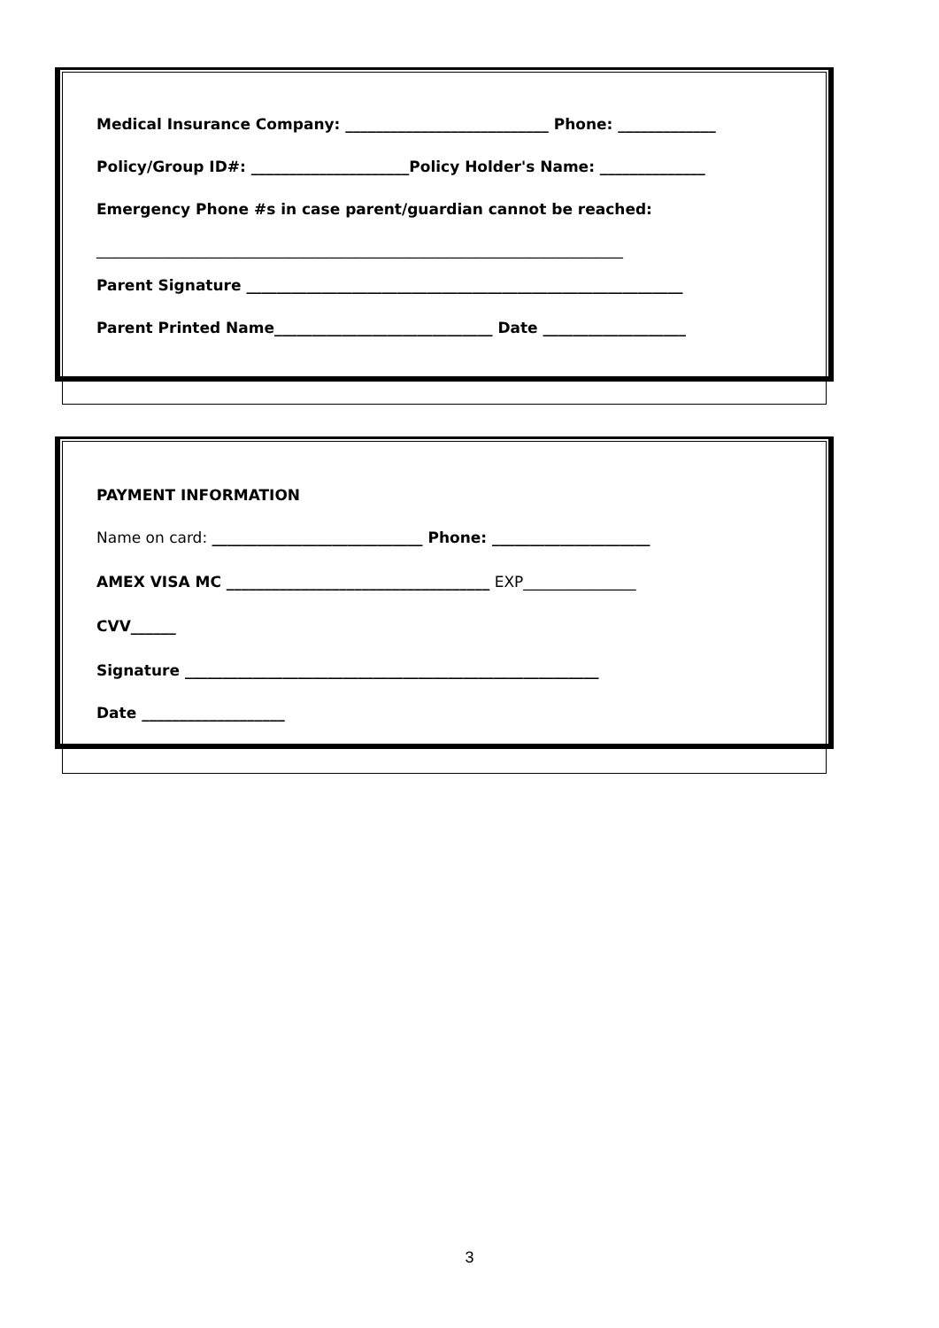Medical Insurance Company: ___________________________ Phone: _____________
Policy/Group ID#: _____________________Policy Holder's Name: ______________
Emergency Phone #s in case parent/guardian cannot be reached:
______________________________________________________________________
Parent Signature __________________________________________________________
Parent Printed Name_____________________________ Date ___________________
PAYMENT INFORMATION
Name on card: ____________________________ Phone: _____________________
AMEX VISA MC ___________________________________ EXP_______________
CVV______
Signature _______________________________________________________
Date ___________________
3